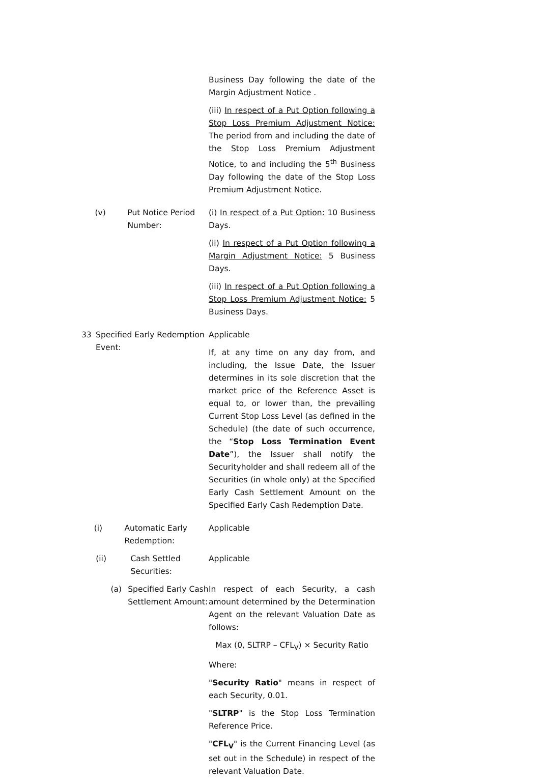Business Day following the date of the Margin Adjustment Notice .
(iii) In respect of a Put Option following a Stop Loss Premium Adjustment Notice: The period from and including the date of the Stop Loss Premium Adjustment Notice, to and including the 5<sup>th</sup> Business Day following the date of the Stop Loss Premium Adjustment Notice.
(v) Put Notice Period Number: (i) In respect of a Put Option: 10 Business Days.
(ii) In respect of a Put Option following a Margin Adjustment Notice: 5 Business Days.
(iii) In respect of a Put Option following a Stop Loss Premium Adjustment Notice: 5 Business Days.
33 Specified Early Redemption Event: Applicable
If, at any time on any day from, and including, the Issue Date, the Issuer determines in its sole discretion that the market price of the Reference Asset is equal to, or lower than, the prevailing Current Stop Loss Level (as defined in the Schedule) (the date of such occurrence, the “Stop Loss Termination Event Date”), the Issuer shall notify the Securityholder and shall redeem all of the Securities (in whole only) at the Specified Early Cash Settlement Amount on the Specified Early Cash Redemption Date.
(i) Automatic Early Redemption: Applicable
(ii) Cash Settled Securities: Applicable
(a) Specified Early Cash Settlement Amount: In respect of each Security, a cash amount determined by the Determination Agent on the relevant Valuation Date as follows:
Max (0, SLTRP – CFL<sub>V</sub>) × Security Ratio
Where:
"Security Ratio" means in respect of each Security, 0.01.
"SLTRP" is the Stop Loss Termination Reference Price.
"CFL<sub>V</sub>" is the Current Financing Level (as set out in the Schedule) in respect of the relevant Valuation Date.